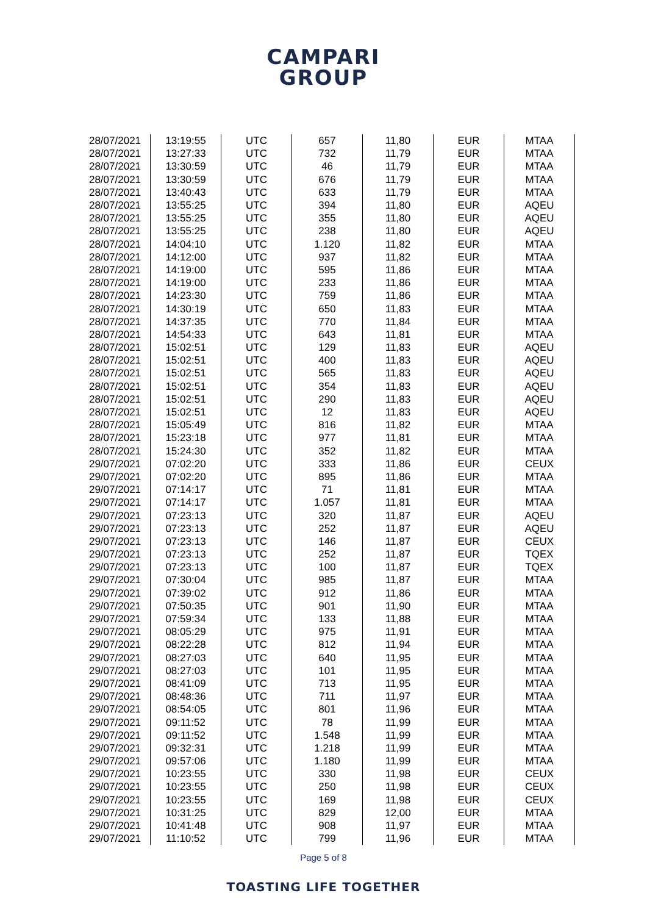CAMPARI
GROUP
| 28/07/2021 | 13:19:55 | UTC | 657 | 11,80 | EUR | MTAA |
| 28/07/2021 | 13:27:33 | UTC | 732 | 11,79 | EUR | MTAA |
| 28/07/2021 | 13:30:59 | UTC | 46 | 11,79 | EUR | MTAA |
| 28/07/2021 | 13:30:59 | UTC | 676 | 11,79 | EUR | MTAA |
| 28/07/2021 | 13:40:43 | UTC | 633 | 11,79 | EUR | MTAA |
| 28/07/2021 | 13:55:25 | UTC | 394 | 11,80 | EUR | AQEU |
| 28/07/2021 | 13:55:25 | UTC | 355 | 11,80 | EUR | AQEU |
| 28/07/2021 | 13:55:25 | UTC | 238 | 11,80 | EUR | AQEU |
| 28/07/2021 | 14:04:10 | UTC | 1.120 | 11,82 | EUR | MTAA |
| 28/07/2021 | 14:12:00 | UTC | 937 | 11,82 | EUR | MTAA |
| 28/07/2021 | 14:19:00 | UTC | 595 | 11,86 | EUR | MTAA |
| 28/07/2021 | 14:19:00 | UTC | 233 | 11,86 | EUR | MTAA |
| 28/07/2021 | 14:23:30 | UTC | 759 | 11,86 | EUR | MTAA |
| 28/07/2021 | 14:30:19 | UTC | 650 | 11,83 | EUR | MTAA |
| 28/07/2021 | 14:37:35 | UTC | 770 | 11,84 | EUR | MTAA |
| 28/07/2021 | 14:54:33 | UTC | 643 | 11,81 | EUR | MTAA |
| 28/07/2021 | 15:02:51 | UTC | 129 | 11,83 | EUR | AQEU |
| 28/07/2021 | 15:02:51 | UTC | 400 | 11,83 | EUR | AQEU |
| 28/07/2021 | 15:02:51 | UTC | 565 | 11,83 | EUR | AQEU |
| 28/07/2021 | 15:02:51 | UTC | 354 | 11,83 | EUR | AQEU |
| 28/07/2021 | 15:02:51 | UTC | 290 | 11,83 | EUR | AQEU |
| 28/07/2021 | 15:02:51 | UTC | 12 | 11,83 | EUR | AQEU |
| 28/07/2021 | 15:05:49 | UTC | 816 | 11,82 | EUR | MTAA |
| 28/07/2021 | 15:23:18 | UTC | 977 | 11,81 | EUR | MTAA |
| 28/07/2021 | 15:24:30 | UTC | 352 | 11,82 | EUR | MTAA |
| 29/07/2021 | 07:02:20 | UTC | 333 | 11,86 | EUR | CEUX |
| 29/07/2021 | 07:02:20 | UTC | 895 | 11,86 | EUR | MTAA |
| 29/07/2021 | 07:14:17 | UTC | 71 | 11,81 | EUR | MTAA |
| 29/07/2021 | 07:14:17 | UTC | 1.057 | 11,81 | EUR | MTAA |
| 29/07/2021 | 07:23:13 | UTC | 320 | 11,87 | EUR | AQEU |
| 29/07/2021 | 07:23:13 | UTC | 252 | 11,87 | EUR | AQEU |
| 29/07/2021 | 07:23:13 | UTC | 146 | 11,87 | EUR | CEUX |
| 29/07/2021 | 07:23:13 | UTC | 252 | 11,87 | EUR | TQEX |
| 29/07/2021 | 07:23:13 | UTC | 100 | 11,87 | EUR | TQEX |
| 29/07/2021 | 07:30:04 | UTC | 985 | 11,87 | EUR | MTAA |
| 29/07/2021 | 07:39:02 | UTC | 912 | 11,86 | EUR | MTAA |
| 29/07/2021 | 07:50:35 | UTC | 901 | 11,90 | EUR | MTAA |
| 29/07/2021 | 07:59:34 | UTC | 133 | 11,88 | EUR | MTAA |
| 29/07/2021 | 08:05:29 | UTC | 975 | 11,91 | EUR | MTAA |
| 29/07/2021 | 08:22:28 | UTC | 812 | 11,94 | EUR | MTAA |
| 29/07/2021 | 08:27:03 | UTC | 640 | 11,95 | EUR | MTAA |
| 29/07/2021 | 08:27:03 | UTC | 101 | 11,95 | EUR | MTAA |
| 29/07/2021 | 08:41:09 | UTC | 713 | 11,95 | EUR | MTAA |
| 29/07/2021 | 08:48:36 | UTC | 711 | 11,97 | EUR | MTAA |
| 29/07/2021 | 08:54:05 | UTC | 801 | 11,96 | EUR | MTAA |
| 29/07/2021 | 09:11:52 | UTC | 78 | 11,99 | EUR | MTAA |
| 29/07/2021 | 09:11:52 | UTC | 1.548 | 11,99 | EUR | MTAA |
| 29/07/2021 | 09:32:31 | UTC | 1.218 | 11,99 | EUR | MTAA |
| 29/07/2021 | 09:57:06 | UTC | 1.180 | 11,99 | EUR | MTAA |
| 29/07/2021 | 10:23:55 | UTC | 330 | 11,98 | EUR | CEUX |
| 29/07/2021 | 10:23:55 | UTC | 250 | 11,98 | EUR | CEUX |
| 29/07/2021 | 10:23:55 | UTC | 169 | 11,98 | EUR | CEUX |
| 29/07/2021 | 10:31:25 | UTC | 829 | 12,00 | EUR | MTAA |
| 29/07/2021 | 10:41:48 | UTC | 908 | 11,97 | EUR | MTAA |
| 29/07/2021 | 11:10:52 | UTC | 799 | 11,96 | EUR | MTAA |
Page 5 of 8
TOASTING LIFE TOGETHER